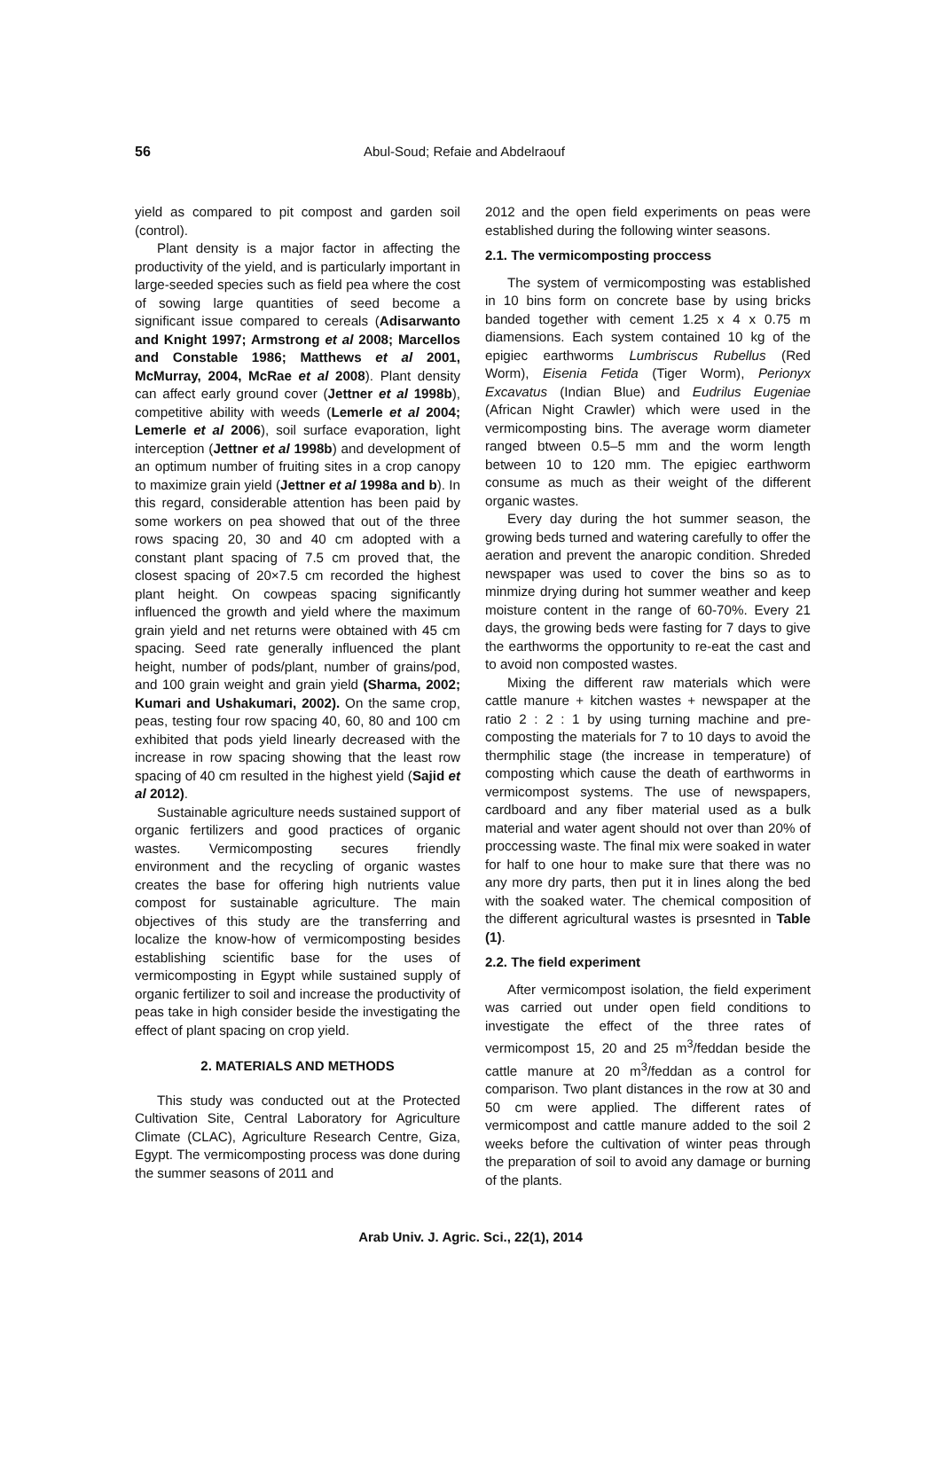56 Abul-Soud; Refaie and Abdelraouf
yield as compared to pit compost and garden soil (control).
Plant density is a major factor in affecting the productivity of the yield, and is particularly important in large-seeded species such as field pea where the cost of sowing large quantities of seed become a significant issue compared to cereals (Adisarwanto and Knight 1997; Armstrong et al 2008; Marcellos and Constable 1986; Matthews et al 2001, McMurray, 2004, McRae et al 2008). Plant density can affect early ground cover (Jettner et al 1998b), competitive ability with weeds (Lemerle et al 2004; Lemerle et al 2006), soil surface evaporation, light interception (Jettner et al 1998b) and development of an optimum number of fruiting sites in a crop canopy to maximize grain yield (Jettner et al 1998a and b). In this regard, considerable attention has been paid by some workers on pea showed that out of the three rows spacing 20, 30 and 40 cm adopted with a constant plant spacing of 7.5 cm proved that, the closest spacing of 20×7.5 cm recorded the highest plant height. On cowpeas spacing significantly influenced the growth and yield where the maximum grain yield and net returns were obtained with 45 cm spacing. Seed rate generally influenced the plant height, number of pods/plant, number of grains/pod, and 100 grain weight and grain yield (Sharma, 2002; Kumari and Ushakumari, 2002). On the same crop, peas, testing four row spacing 40, 60, 80 and 100 cm exhibited that pods yield linearly decreased with the increase in row spacing showing that the least row spacing of 40 cm resulted in the highest yield (Sajid et al 2012).
Sustainable agriculture needs sustained support of organic fertilizers and good practices of organic wastes. Vermicomposting secures friendly environment and the recycling of organic wastes creates the base for offering high nutrients value compost for sustainable agriculture. The main objectives of this study are the transferring and localize the know-how of vermicomposting besides establishing scientific base for the uses of vermicomposting in Egypt while sustained supply of organic fertilizer to soil and increase the productivity of peas take in high consider beside the investigating the effect of plant spacing on crop yield.
2. MATERIALS AND METHODS
This study was conducted out at the Protected Cultivation Site, Central Laboratory for Agriculture Climate (CLAC), Agriculture Research Centre, Giza, Egypt. The vermicomposting process was done during the summer seasons of 2011 and
2012 and the open field experiments on peas were established during the following winter seasons.
2.1. The vermicomposting proccess
The system of vermicomposting was established in 10 bins form on concrete base by using bricks banded together with cement 1.25 x 4 x 0.75 m diamensions. Each system contained 10 kg of the epigiec earthworms Lumbriscus Rubellus (Red Worm), Eisenia Fetida (Tiger Worm), Perionyx Excavatus (Indian Blue) and Eudrilus Eugeniae (African Night Crawler) which were used in the vermicomposting bins. The average worm diameter ranged btween 0.5–5 mm and the worm length between 10 to 120 mm. The epigiec earthworm consume as much as their weight of the different organic wastes.
Every day during the hot summer season, the growing beds turned and watering carefully to offer the aeration and prevent the anaropic condition. Shreded newspaper was used to cover the bins so as to minmize drying during hot summer weather and keep moisture content in the range of 60-70%. Every 21 days, the growing beds were fasting for 7 days to give the earthworms the opportunity to re-eat the cast and to avoid non composted wastes.
Mixing the different raw materials which were cattle manure + kitchen wastes + newspaper at the ratio 2 : 2 : 1 by using turning machine and pre-composting the materials for 7 to 10 days to avoid the thermphilic stage (the increase in temperature) of composting which cause the death of earthworms in vermicompost systems. The use of newspapers, cardboard and any fiber material used as a bulk material and water agent should not over than 20% of proccessing waste. The final mix were soaked in water for half to one hour to make sure that there was no any more dry parts, then put it in lines along the bed with the soaked water. The chemical composition of the different agricultural wastes is prsesnted in Table (1).
2.2. The field experiment
After vermicompost isolation, the field experiment was carried out under open field conditions to investigate the effect of the three rates of vermicompost 15, 20 and 25 m<sup>3</sup>/feddan beside the cattle manure at 20 m<sup>3</sup>/feddan as a control for comparison. Two plant distances in the row at 30 and 50 cm were applied. The different rates of vermicompost and cattle manure added to the soil 2 weeks before the cultivation of winter peas through the preparation of soil to avoid any damage or burning of the plants.
Arab Univ. J. Agric. Sci., 22(1), 2014